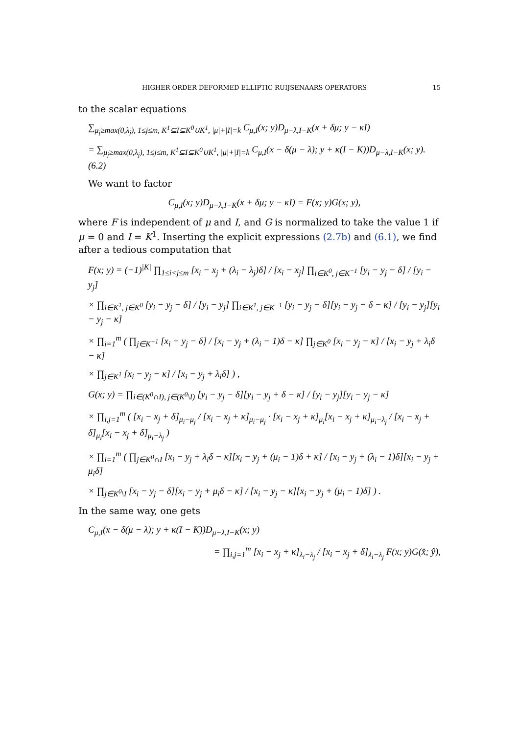HIGHER ORDER DEFORMED ELLIPTIC RUIJSENAARS OPERATORS 15
to the scalar equations
∑<sub>μ<sub>j</sub>≥max(0,λ<sub>j</sub>), 1≤j≤m, K<sup>1</sup>⊆I⊆K<sup>0</sup>∪K<sup>1</sup>, |μ|+|I|=k</sub> C<sub>μ,I</sub>(x; y)D<sub>μ−λ,I−K</sub>(x + δμ; y − κI)
= ∑<sub>μ<sub>j</sub>≥max(0,λ<sub>j</sub>), 1≤j≤m, K<sup>1</sup>⊆I⊆K<sup>0</sup>∪K<sup>1</sup>, |μ|+|I|=k</sub> C<sub>μ,I</sub>(x − δ(μ − λ); y + κ(I − K))D<sub>μ−λ,I−K</sub>(x; y). (6.2)
We want to factor
C<sub>μ,I</sub>(x; y)D<sub>μ−λ,I−K</sub>(x + δμ; y − κI) = F(x; y)G(x; y),
where F is independent of μ and I, and G is normalized to take the value 1 if μ = 0 and I = K<sup>1</sup>. Inserting the explicit expressions (2.7b) and (6.1), we find after a tedious computation that
F(x; y) = (−1)<sup>|K|</sup> ∏<sub>1≤i<j≤m</sub> [x<sub>i</sub> − x<sub>j</sub> + (λ<sub>i</sub> − λ<sub>j</sub>)δ] / [x<sub>i</sub> − x<sub>j</sub>] ∏<sub>i∈K<sup>0</sup>, j∈K<sup>−1</sup></sub> [y<sub>i</sub> − y<sub>j</sub> − δ] / [y<sub>i</sub> − y<sub>j</sub>]
× ∏<sub>i∈K<sup>1</sup>, j∈K<sup>0</sup></sub> [y<sub>i</sub> − y<sub>j</sub> − δ] / [y<sub>i</sub> − y<sub>j</sub>] ∏<sub>i∈K<sup>1</sup>, j∈K<sup>−1</sup></sub> [y<sub>i</sub> − y<sub>j</sub> − δ][y<sub>i</sub> − y<sub>j</sub> − δ − κ] / [y<sub>i</sub> − y<sub>j</sub>][y<sub>i</sub> − y<sub>j</sub> − κ]
× ∏<sub>i=1</sub><sup>m</sup> ( ∏<sub>j∈K<sup>−1</sup></sub> [x<sub>i</sub> − y<sub>j</sub> − δ] / [x<sub>i</sub> − y<sub>j</sub> + (λ<sub>i</sub> − 1)δ − κ] ∏<sub>j∈K<sup>0</sup></sub> [x<sub>i</sub> − y<sub>j</sub> − κ] / [x<sub>i</sub> − y<sub>j</sub> + λ<sub>i</sub>δ − κ]
× ∏<sub>j∈K<sup>1</sup></sub> [x<sub>i</sub> − y<sub>j</sub> − κ] / [x<sub>i</sub> − y<sub>j</sub> + λ<sub>i</sub>δ] ) ,
G(x; y) = ∏<sub>i∈(K<sup>0</sup>∩I), j∈(K<sup>0</sup>\I)</sub> [y<sub>i</sub> − y<sub>j</sub> − δ][y<sub>i</sub> − y<sub>j</sub> + δ − κ] / [y<sub>i</sub> − y<sub>j</sub>][y<sub>i</sub> − y<sub>j</sub> − κ]
× ∏<sub>i,j=1</sub><sup>m</sup> ( [x<sub>i</sub> − x<sub>j</sub> + δ]<sub>μ<sub>i</sub>−μ<sub>j</sub></sub> / [x<sub>i</sub> − x<sub>j</sub> + κ]<sub>μ<sub>i</sub>−μ<sub>j</sub></sub> · [x<sub>i</sub> − x<sub>j</sub> + κ]<sub>μ<sub>i</sub></sub>[x<sub>i</sub> − x<sub>j</sub> + κ]<sub>μ<sub>i</sub>−λ<sub>j</sub></sub> / [x<sub>i</sub> − x<sub>j</sub> + δ]<sub>μ<sub>i</sub></sub>[x<sub>i</sub> − x<sub>j</sub> + δ]<sub>μ<sub>i</sub>−λ<sub>j</sub></sub> )
× ∏<sub>i=1</sub><sup>m</sup> ( ∏<sub>j∈K<sup>0</sup>∩I</sub> [x<sub>i</sub> − y<sub>j</sub> + λ<sub>i</sub>δ − κ][x<sub>i</sub> − y<sub>j</sub> + (μ<sub>i</sub> − 1)δ + κ] / [x<sub>i</sub> − y<sub>j</sub> + (λ<sub>i</sub> − 1)δ][x<sub>i</sub> − y<sub>j</sub> + μ<sub>i</sub>δ]
× ∏<sub>j∈K<sup>0</sup>\I</sub> [x<sub>i</sub> − y<sub>j</sub> − δ][x<sub>i</sub> − y<sub>j</sub> + μ<sub>i</sub>δ − κ] / [x<sub>i</sub> − y<sub>j</sub> − κ][x<sub>i</sub> − y<sub>j</sub> + (μ<sub>i</sub> − 1)δ] ) .
In the same way, one gets
C<sub>μ,I</sub>(x − δ(μ − λ); y + κ(I − K))D<sub>μ−λ,I−K</sub>(x; y)
= ∏<sub>i,j=1</sub><sup>m</sup> [x<sub>i</sub> − x<sub>j</sub> + κ]<sub>λ<sub>i</sub>−λ<sub>j</sub></sub> / [x<sub>i</sub> − x<sub>j</sub> + δ]<sub>λ<sub>i</sub>−λ<sub>j</sub></sub> F(x; y)G(x̂; ŷ),